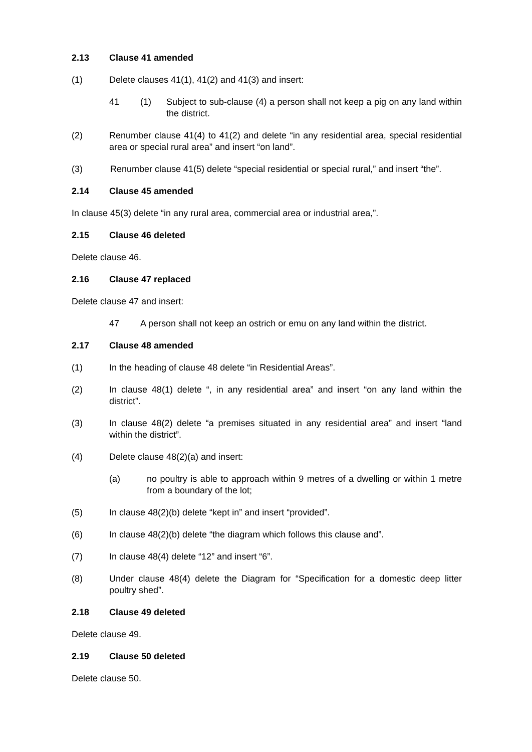2.13 Clause 41 amended
(1) Delete clauses 41(1), 41(2) and 41(3) and insert:
41 (1) Subject to sub-clause (4) a person shall not keep a pig on any land within the district.
(2) Renumber clause 41(4) to 41(2) and delete “in any residential area, special residential area or special rural area” and insert “on land”.
(3) Renumber clause 41(5) delete “special residential or special rural,” and insert “the”.
2.14 Clause 45 amended
In clause 45(3) delete “in any rural area, commercial area or industrial area,”.
2.15 Clause 46 deleted
Delete clause 46.
2.16 Clause 47 replaced
Delete clause 47 and insert:
47 A person shall not keep an ostrich or emu on any land within the district.
2.17 Clause 48 amended
(1) In the heading of clause 48 delete “in Residential Areas”.
(2) In clause 48(1) delete “, in any residential area” and insert “on any land within the district”.
(3) In clause 48(2) delete “a premises situated in any residential area” and insert “land within the district”.
(4) Delete clause 48(2)(a) and insert:
(a) no poultry is able to approach within 9 metres of a dwelling or within 1 metre from a boundary of the lot;
(5) In clause 48(2)(b) delete “kept in” and insert “provided”.
(6) In clause 48(2)(b) delete “the diagram which follows this clause and”.
(7) In clause 48(4) delete “12” and insert “6”.
(8) Under clause 48(4) delete the Diagram for “Specification for a domestic deep litter poultry shed”.
2.18 Clause 49 deleted
Delete clause 49.
2.19 Clause 50 deleted
Delete clause 50.